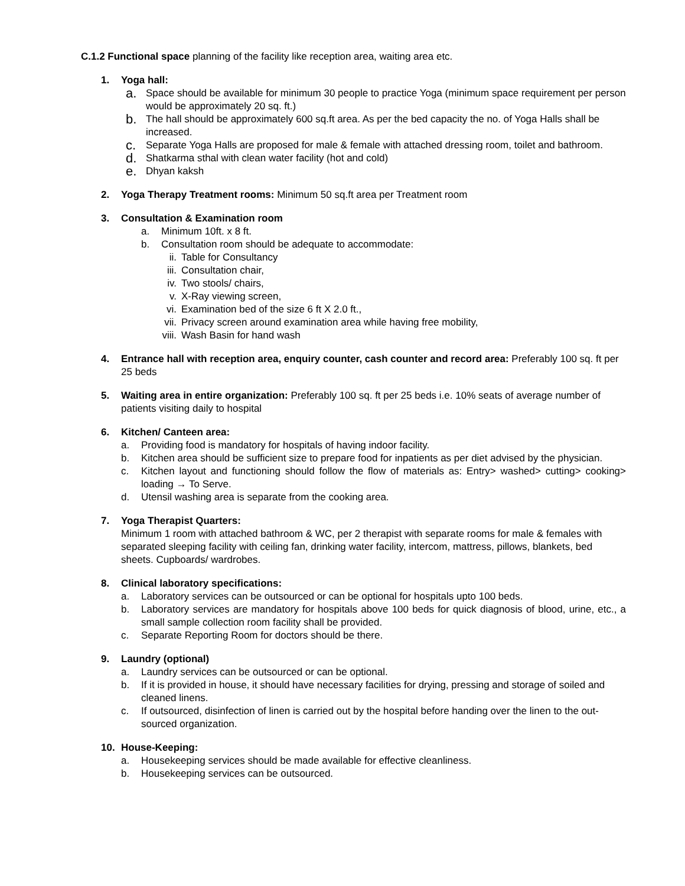C.1.2 Functional space planning of the facility like reception area, waiting area etc.
1. Yoga hall:
a. Space should be available for minimum 30 people to practice Yoga (minimum space requirement per person would be approximately 20 sq. ft.)
b. The hall should be approximately 600 sq.ft area. As per the bed capacity the no. of Yoga Halls shall be increased.
c. Separate Yoga Halls are proposed for male & female with attached dressing room, toilet and bathroom.
d. Shatkarma sthal with clean water facility (hot and cold)
e. Dhyan kaksh
2. Yoga Therapy Treatment rooms: Minimum 50 sq.ft area per Treatment room
3. Consultation & Examination room
a. Minimum 10ft. x 8 ft.
b. Consultation room should be adequate to accommodate:
ii. Table for Consultancy
iii. Consultation chair,
iv. Two stools/ chairs,
v. X-Ray viewing screen,
vi. Examination bed of the size 6 ft X 2.0 ft.,
vii. Privacy screen around examination area while having free mobility,
viii. Wash Basin for hand wash
4. Entrance hall with reception area, enquiry counter, cash counter and record area: Preferably 100 sq. ft per 25 beds
5. Waiting area in entire organization: Preferably 100 sq. ft per 25 beds i.e. 10% seats of average number of patients visiting daily to hospital
6. Kitchen/ Canteen area:
a. Providing food is mandatory for hospitals of having indoor facility.
b. Kitchen area should be sufficient size to prepare food for inpatients as per diet advised by the physician.
c. Kitchen layout and functioning should follow the flow of materials as: Entry> washed> cutting> cooking> loading → To Serve.
d. Utensil washing area is separate from the cooking area.
7. Yoga Therapist Quarters:
Minimum 1 room with attached bathroom & WC, per 2 therapist with separate rooms for male & females with separated sleeping facility with ceiling fan, drinking water facility, intercom, mattress, pillows, blankets, bed sheets. Cupboards/ wardrobes.
8. Clinical laboratory specifications:
a. Laboratory services can be outsourced or can be optional for hospitals upto 100 beds.
b. Laboratory services are mandatory for hospitals above 100 beds for quick diagnosis of blood, urine, etc., a small sample collection room facility shall be provided.
c. Separate Reporting Room for doctors should be there.
9. Laundry (optional)
a. Laundry services can be outsourced or can be optional.
b. If it is provided in house, it should have necessary facilities for drying, pressing and storage of soiled and cleaned linens.
c. If outsourced, disinfection of linen is carried out by the hospital before handing over the linen to the out-sourced organization.
10. House-Keeping:
a. Housekeeping services should be made available for effective cleanliness.
b. Housekeeping services can be outsourced.